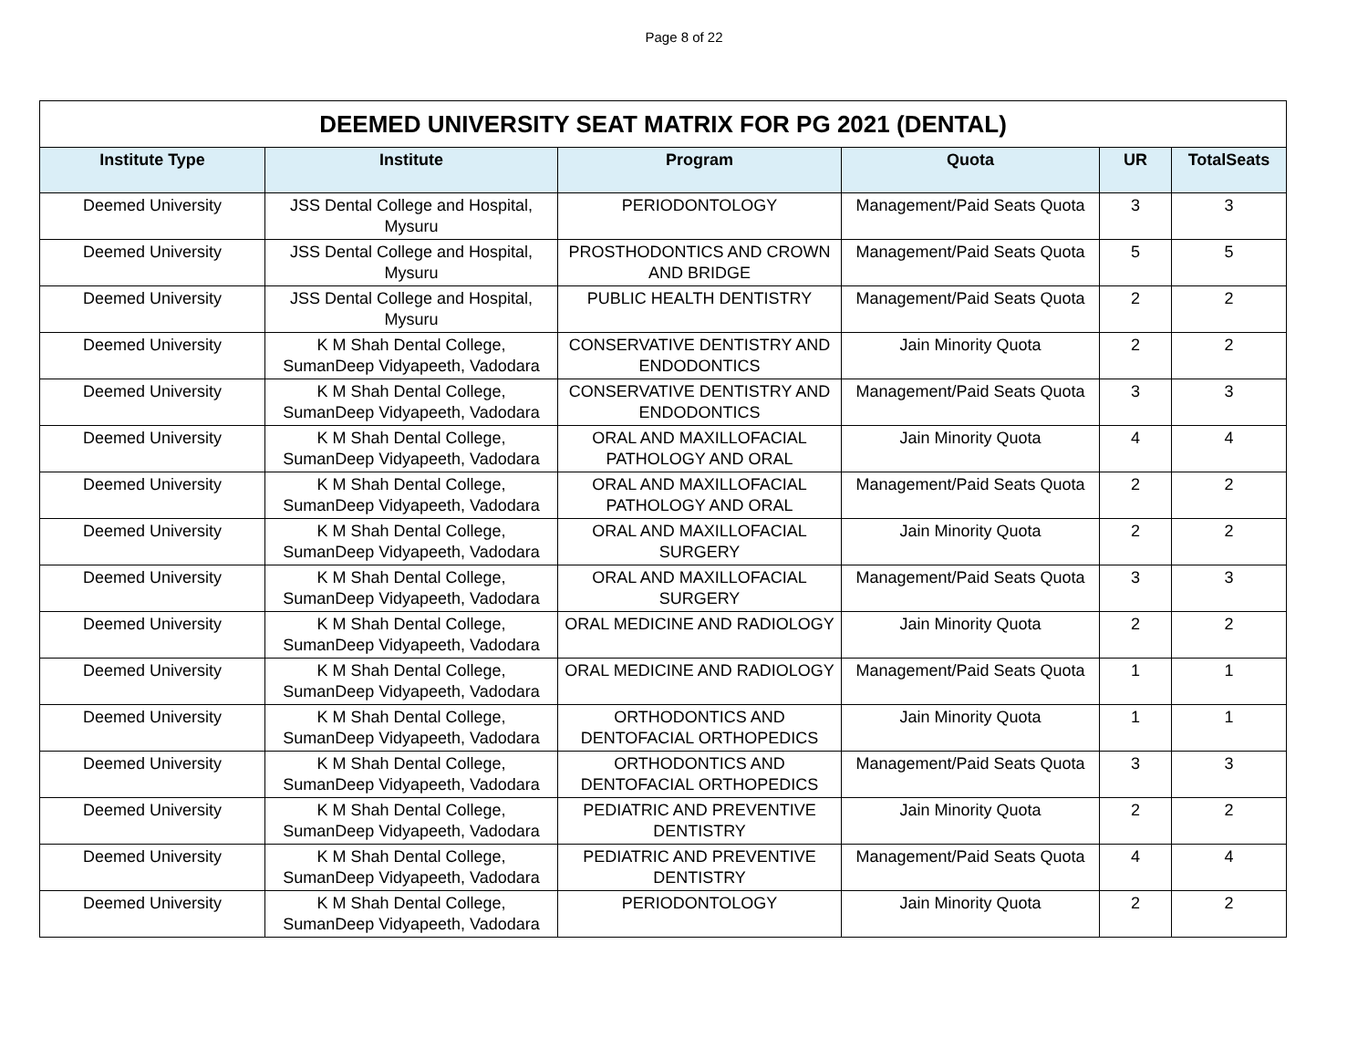Page 8 of 22
| DEEMED UNIVERSITY SEAT MATRIX FOR PG 2021 (DENTAL) | | | | | |
| --- | --- | --- | --- | --- | --- |
| Institute Type | Institute | Program | Quota | UR | TotalSeats |
| Deemed University | JSS Dental College and Hospital, Mysuru | PERIODONTOLOGY | Management/Paid Seats Quota | 3 | 3 |
| Deemed University | JSS Dental College and Hospital, Mysuru | PROSTHODONTICS AND CROWN AND BRIDGE | Management/Paid Seats Quota | 5 | 5 |
| Deemed University | JSS Dental College and Hospital, Mysuru | PUBLIC HEALTH DENTISTRY | Management/Paid Seats Quota | 2 | 2 |
| Deemed University | K M Shah Dental College, SumanDeep Vidyapeeth, Vadodara | CONSERVATIVE DENTISTRY AND ENDODONTICS | Jain Minority Quota | 2 | 2 |
| Deemed University | K M Shah Dental College, SumanDeep Vidyapeeth, Vadodara | CONSERVATIVE DENTISTRY AND ENDODONTICS | Management/Paid Seats Quota | 3 | 3 |
| Deemed University | K M Shah Dental College, SumanDeep Vidyapeeth, Vadodara | ORAL AND MAXILLOFACIAL PATHOLOGY AND ORAL | Jain Minority Quota | 4 | 4 |
| Deemed University | K M Shah Dental College, SumanDeep Vidyapeeth, Vadodara | ORAL AND MAXILLOFACIAL PATHOLOGY AND ORAL | Management/Paid Seats Quota | 2 | 2 |
| Deemed University | K M Shah Dental College, SumanDeep Vidyapeeth, Vadodara | ORAL AND MAXILLOFACIAL SURGERY | Jain Minority Quota | 2 | 2 |
| Deemed University | K M Shah Dental College, SumanDeep Vidyapeeth, Vadodara | ORAL AND MAXILLOFACIAL SURGERY | Management/Paid Seats Quota | 3 | 3 |
| Deemed University | K M Shah Dental College, SumanDeep Vidyapeeth, Vadodara | ORAL MEDICINE AND RADIOLOGY | Jain Minority Quota | 2 | 2 |
| Deemed University | K M Shah Dental College, SumanDeep Vidyapeeth, Vadodara | ORAL MEDICINE AND RADIOLOGY | Management/Paid Seats Quota | 1 | 1 |
| Deemed University | K M Shah Dental College, SumanDeep Vidyapeeth, Vadodara | ORTHODONTICS AND DENTOFACIAL ORTHOPEDICS | Jain Minority Quota | 1 | 1 |
| Deemed University | K M Shah Dental College, SumanDeep Vidyapeeth, Vadodara | ORTHODONTICS AND DENTOFACIAL ORTHOPEDICS | Management/Paid Seats Quota | 3 | 3 |
| Deemed University | K M Shah Dental College, SumanDeep Vidyapeeth, Vadodara | PEDIATRIC AND PREVENTIVE DENTISTRY | Jain Minority Quota | 2 | 2 |
| Deemed University | K M Shah Dental College, SumanDeep Vidyapeeth, Vadodara | PEDIATRIC AND PREVENTIVE DENTISTRY | Management/Paid Seats Quota | 4 | 4 |
| Deemed University | K M Shah Dental College, SumanDeep Vidyapeeth, Vadodara | PERIODONTOLOGY | Jain Minority Quota | 2 | 2 |